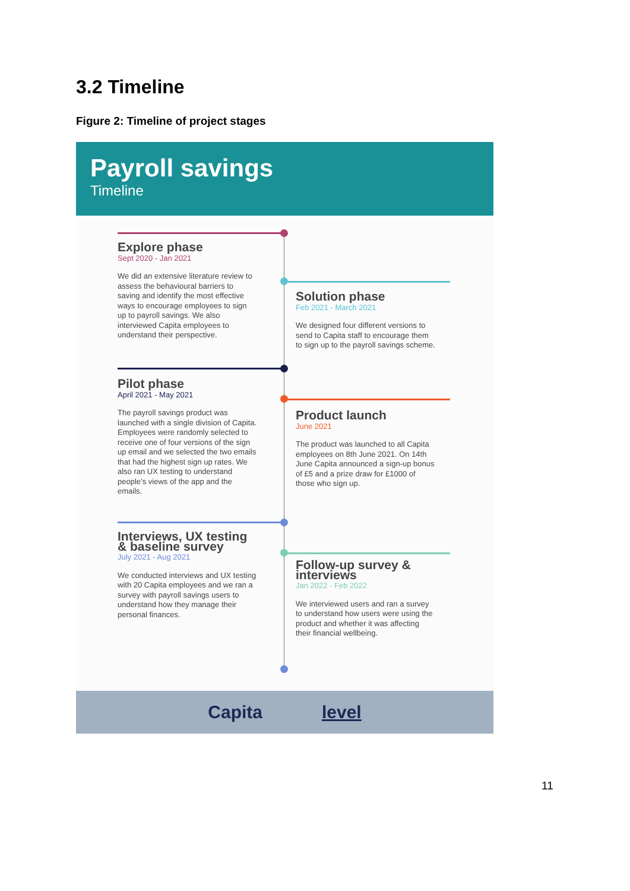3.2 Timeline
Figure 2: Timeline of project stages
Payroll savings
Timeline
Explore phase
Sept 2020 - Jan 2021
We did an extensive literature review to assess the behavioural barriers to saving and identify the most effective ways to encourage employees to sign up to payroll savings. We also interviewed Capita employees to understand their perspective.
Solution phase
Feb 2021 - March 2021
We designed four different versions to send to Capita staff to encourage them to sign up to the payroll savings scheme.
Pilot phase
April 2021 - May 2021
The payroll savings product was launched with a single division of Capita. Employees were randomly selected to receive one of four versions of the sign up email and we selected the two emails that had the highest sign up rates. We also ran UX testing to understand people’s views of the app and the emails.
Product launch
June 2021
The product was launched to all Capita employees on 8th June 2021. On 14th June Capita announced a sign-up bonus of £5 and a prize draw for £1000 of those who sign up.
Interviews, UX testing & baseline survey
July 2021 - Aug 2021
We conducted interviews and UX testing with 20 Capita employees and we ran a survey with payroll savings users to understand how they manage their personal finances.
Follow-up survey & interviews
Jan 2022 - Feb 2022
We interviewed users and ran a survey to understand how users were using the product and whether it was affecting their financial wellbeing.
Capita level
11